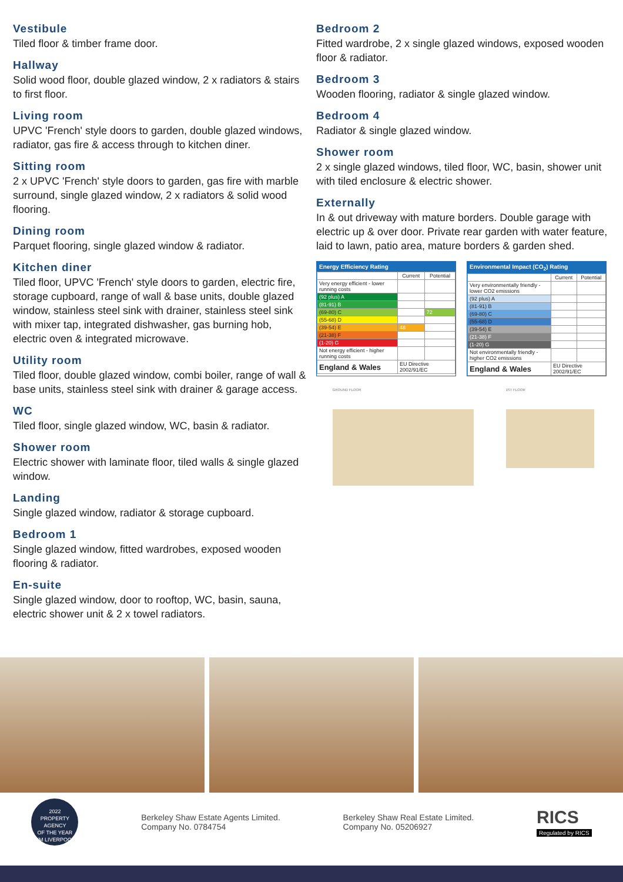Vestibule
Tiled floor & timber frame door.
Hallway
Solid wood floor, double glazed window, 2 x radiators & stairs to first floor.
Living room
UPVC 'French' style doors to garden, double glazed windows, radiator, gas fire & access through to kitchen diner.
Sitting room
2 x UPVC 'French' style doors to garden, gas fire with marble surround, single glazed window, 2 x radiators & solid wood flooring.
Dining room
Parquet flooring, single glazed window & radiator.
Kitchen diner
Tiled floor, UPVC 'French' style doors to garden, electric fire, storage cupboard, range of wall & base units, double glazed window, stainless steel sink with drainer, stainless steel sink with mixer tap, integrated dishwasher, gas burning hob, electric oven & integrated microwave.
Utility room
Tiled floor, double glazed window, combi boiler, range of wall & base units, stainless steel sink with drainer & garage access.
WC
Tiled floor, single glazed window, WC, basin & radiator.
Shower room
Electric shower with laminate floor, tiled walls & single glazed window.
Landing
Single glazed window, radiator & storage cupboard.
Bedroom 1
Single glazed window, fitted wardrobes, exposed wooden flooring & radiator.
En-suite
Single glazed window, door to rooftop, WC, basin, sauna, electric shower unit & 2 x towel radiators.
Bedroom 2
Fitted wardrobe, 2 x single glazed windows, exposed wooden floor & radiator.
Bedroom 3
Wooden flooring, radiator & single glazed window.
Bedroom 4
Radiator & single glazed window.
Shower room
2 x single glazed windows, tiled floor, WC, basin, shower unit with tiled enclosure & electric shower.
Externally
In & out driveway with mature borders. Double garage with electric up & over door. Private rear garden with water feature, laid to lawn, patio area, mature borders & garden shed.
Energy Efficiency Rating
| | Current | Potential |
| --- | --- | --- |
| Very energy efficient - lower running costs | | |
| (92 plus) A | | |
| (81-91) B | | |
| (69-80) C | | 72 |
| (55-68) D | | |
| (39-54) E | 48 | |
| (21-38) F | | |
| (1-20) G | | |
| Not energy efficient - higher running costs | | |
| England & Wales | EU Directive 2002/91/EC | |
Environmental Impact (CO<sub>2</sub>) Rating
| | Current | Potential |
| --- | --- | --- |
| Very environmentally friendly - lower CO2 emissions | | |
| (92 plus) A | | |
| (81-91) B | | |
| (69-80) C | | |
| (55-68) D | | |
| (39-54) E | | |
| (21-38) F | | |
| (1-20) G | | |
| Not environmentally friendly - higher CO2 emissions | | |
| England & Wales | EU Directive 2002/91/EC | |
GROUND FLOOR 1ST FLOOR
2022
PROPERTY
AGENCY
OF THE YEAR
YM LIVERPOOL
Berkeley Shaw Estate Agents Limited.
Company No. 0784754
Berkeley Shaw Real Estate Limited.
Company No. 05206927
RICS
Regulated by RICS